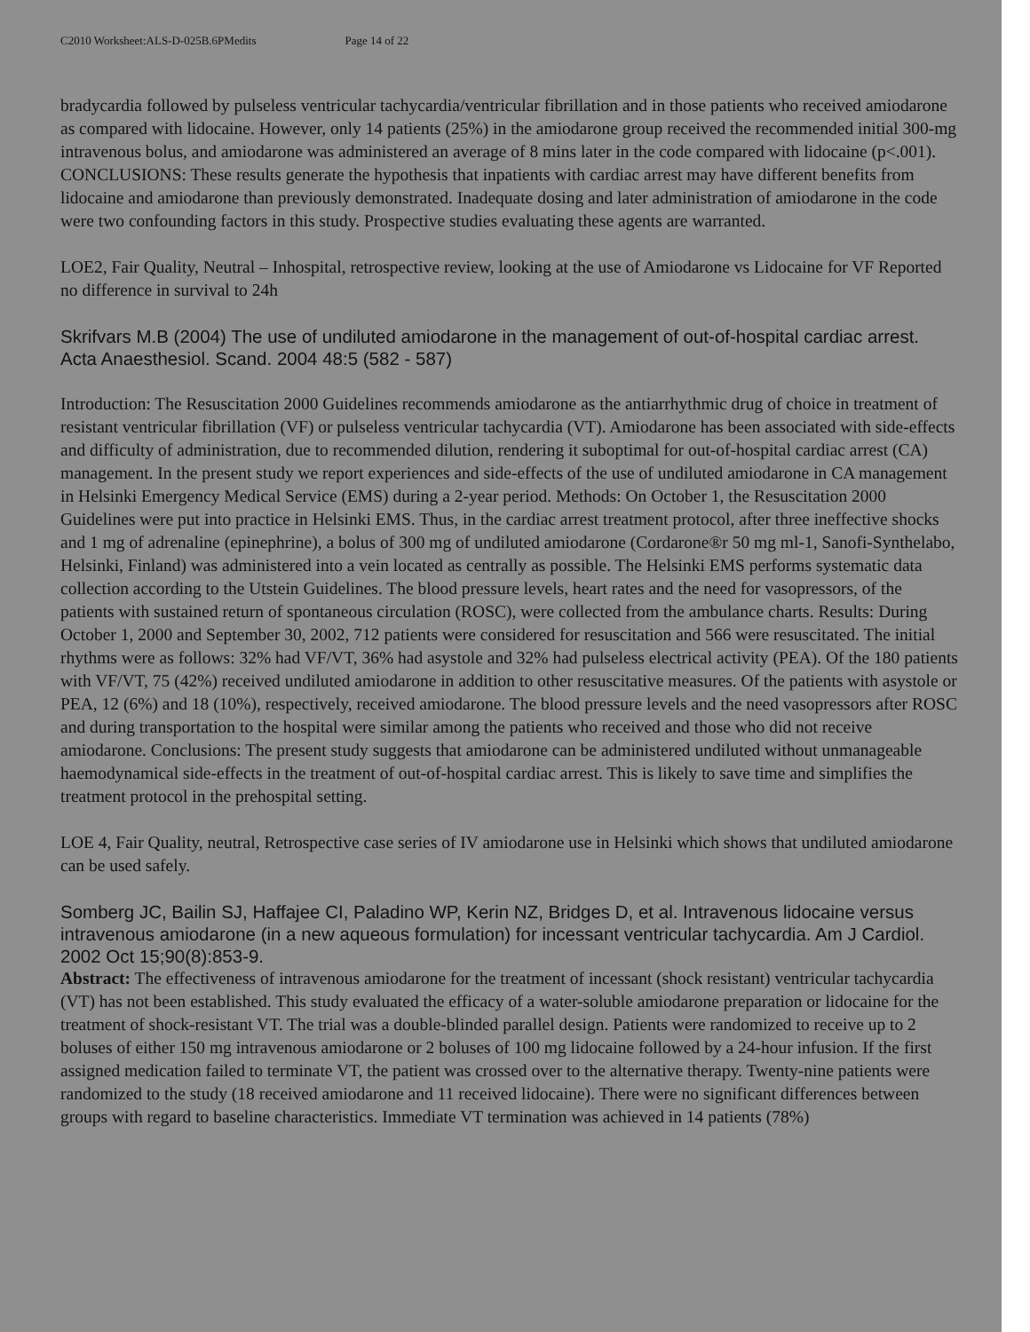C2010 Worksheet:ALS-D-025B.6PMedits Page 14 of 22
bradycardia followed by pulseless ventricular tachycardia/ventricular fibrillation and in those patients who received amiodarone as compared with lidocaine. However, only 14 patients (25%) in the amiodarone group received the recommended initial 300-mg intravenous bolus, and amiodarone was administered an average of 8 mins later in the code compared with lidocaine (p<.001). CONCLUSIONS: These results generate the hypothesis that inpatients with cardiac arrest may have different benefits from lidocaine and amiodarone than previously demonstrated. Inadequate dosing and later administration of amiodarone in the code were two confounding factors in this study. Prospective studies evaluating these agents are warranted.
LOE2, Fair Quality, Neutral – Inhospital, retrospective review, looking at the use of Amiodarone vs Lidocaine for VF Reported no difference in survival to 24h
Skrifvars M.B (2004) The use of undiluted amiodarone in the management of out-of-hospital cardiac arrest. Acta Anaesthesiol. Scand. 2004 48:5 (582 - 587)
Introduction: The Resuscitation 2000 Guidelines recommends amiodarone as the antiarrhythmic drug of choice in treatment of resistant ventricular fibrillation (VF) or pulseless ventricular tachycardia (VT). Amiodarone has been associated with side-effects and difficulty of administration, due to recommended dilution, rendering it suboptimal for out-of-hospital cardiac arrest (CA) management. In the present study we report experiences and side-effects of the use of undiluted amiodarone in CA management in Helsinki Emergency Medical Service (EMS) during a 2-year period. Methods: On October 1, the Resuscitation 2000 Guidelines were put into practice in Helsinki EMS. Thus, in the cardiac arrest treatment protocol, after three ineffective shocks and 1 mg of adrenaline (epinephrine), a bolus of 300 mg of undiluted amiodarone (Cordarone®r 50 mg ml-1, Sanofi-Synthelabo, Helsinki, Finland) was administered into a vein located as centrally as possible. The Helsinki EMS performs systematic data collection according to the Utstein Guidelines. The blood pressure levels, heart rates and the need for vasopressors, of the patients with sustained return of spontaneous circulation (ROSC), were collected from the ambulance charts. Results: During October 1, 2000 and September 30, 2002, 712 patients were considered for resuscitation and 566 were resuscitated. The initial rhythms were as follows: 32% had VF/VT, 36% had asystole and 32% had pulseless electrical activity (PEA). Of the 180 patients with VF/VT, 75 (42%) received undiluted amiodarone in addition to other resuscitative measures. Of the patients with asystole or PEA, 12 (6%) and 18 (10%), respectively, received amiodarone. The blood pressure levels and the need vasopressors after ROSC and during transportation to the hospital were similar among the patients who received and those who did not receive amiodarone. Conclusions: The present study suggests that amiodarone can be administered undiluted without unmanageable haemodynamical side-effects in the treatment of out-of-hospital cardiac arrest. This is likely to save time and simplifies the treatment protocol in the prehospital setting.
LOE 4, Fair Quality, neutral, Retrospective case series of IV amiodarone use in Helsinki which shows that undiluted amiodarone can be used safely.
Somberg JC, Bailin SJ, Haffajee CI, Paladino WP, Kerin NZ, Bridges D, et al. Intravenous lidocaine versus intravenous amiodarone (in a new aqueous formulation) for incessant ventricular tachycardia. Am J Cardiol. 2002 Oct 15;90(8):853-9.
Abstract: The effectiveness of intravenous amiodarone for the treatment of incessant (shock resistant) ventricular tachycardia (VT) has not been established. This study evaluated the efficacy of a water-soluble amiodarone preparation or lidocaine for the treatment of shock-resistant VT. The trial was a double-blinded parallel design. Patients were randomized to receive up to 2 boluses of either 150 mg intravenous amiodarone or 2 boluses of 100 mg lidocaine followed by a 24-hour infusion. If the first assigned medication failed to terminate VT, the patient was crossed over to the alternative therapy. Twenty-nine patients were randomized to the study (18 received amiodarone and 11 received lidocaine). There were no significant differences between groups with regard to baseline characteristics. Immediate VT termination was achieved in 14 patients (78%)